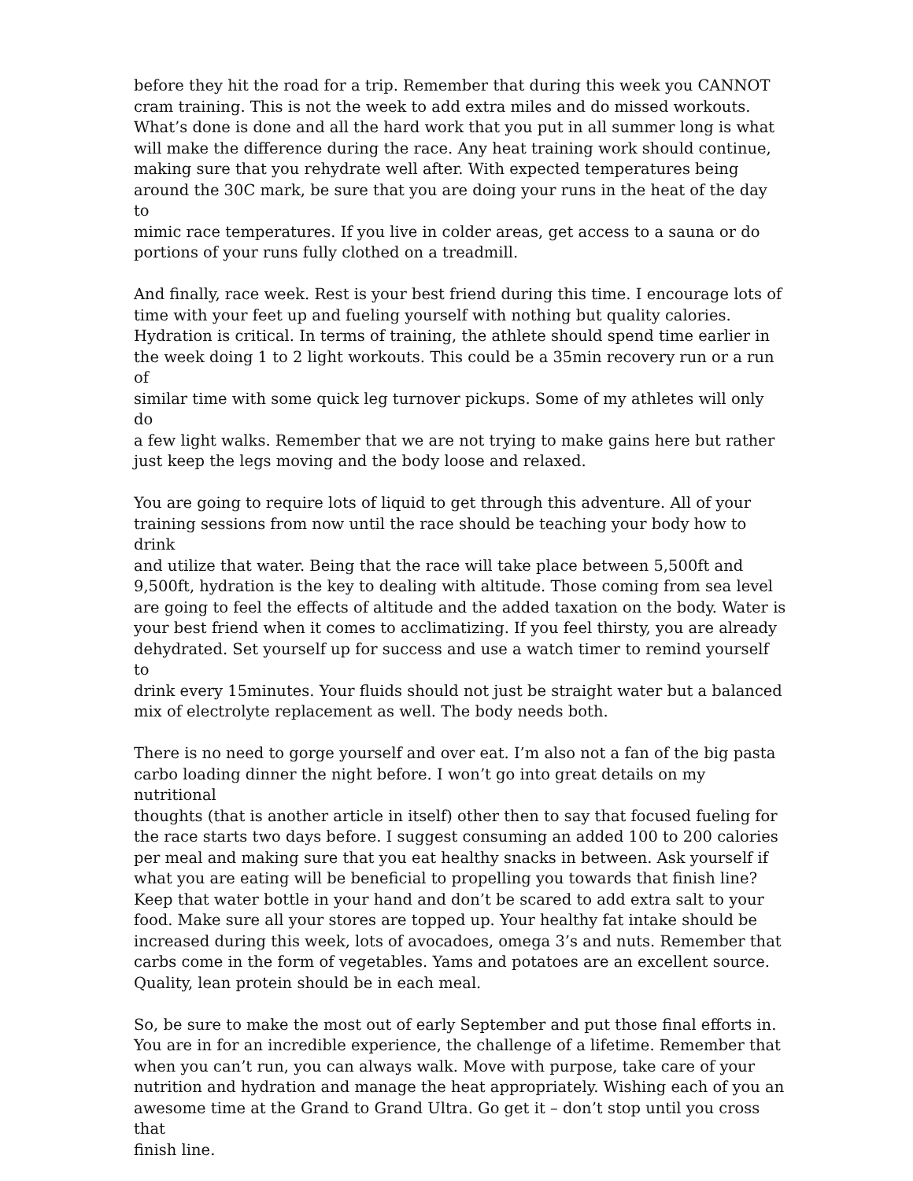before they hit the road for a trip. Remember that during this week you CANNOT cram training. This is not the week to add extra miles and do missed workouts. What’s done is done and all the hard work that you put in all summer long is what will make the difference during the race. Any heat training work should continue, making sure that you rehydrate well after. With expected temperatures being around the 30C mark, be sure that you are doing your runs in the heat of the day to mimic race temperatures. If you live in colder areas, get access to a sauna or do portions of your runs fully clothed on a treadmill.
And finally, race week. Rest is your best friend during this time. I encourage lots of time with your feet up and fueling yourself with nothing but quality calories. Hydration is critical. In terms of training, the athlete should spend time earlier in the week doing 1 to 2 light workouts. This could be a 35min recovery run or a run of similar time with some quick leg turnover pickups. Some of my athletes will only do a few light walks. Remember that we are not trying to make gains here but rather just keep the legs moving and the body loose and relaxed.
You are going to require lots of liquid to get through this adventure. All of your training sessions from now until the race should be teaching your body how to drink and utilize that water. Being that the race will take place between 5,500ft and 9,500ft, hydration is the key to dealing with altitude. Those coming from sea level are going to feel the effects of altitude and the added taxation on the body. Water is your best friend when it comes to acclimatizing. If you feel thirsty, you are already dehydrated. Set yourself up for success and use a watch timer to remind yourself to drink every 15minutes. Your fluids should not just be straight water but a balanced mix of electrolyte replacement as well. The body needs both.
There is no need to gorge yourself and over eat. I’m also not a fan of the big pasta carbo loading dinner the night before. I won’t go into great details on my nutritional thoughts (that is another article in itself) other then to say that focused fueling for the race starts two days before. I suggest consuming an added 100 to 200 calories per meal and making sure that you eat healthy snacks in between. Ask yourself if what you are eating will be beneficial to propelling you towards that finish line? Keep that water bottle in your hand and don’t be scared to add extra salt to your food. Make sure all your stores are topped up. Your healthy fat intake should be increased during this week, lots of avocadoes, omega 3’s and nuts. Remember that carbs come in the form of vegetables. Yams and potatoes are an excellent source. Quality, lean protein should be in each meal.
So, be sure to make the most out of early September and put those final efforts in. You are in for an incredible experience, the challenge of a lifetime. Remember that when you can’t run, you can always walk. Move with purpose, take care of your nutrition and hydration and manage the heat appropriately. Wishing each of you an awesome time at the Grand to Grand Ultra. Go get it – don’t stop until you cross that finish line.